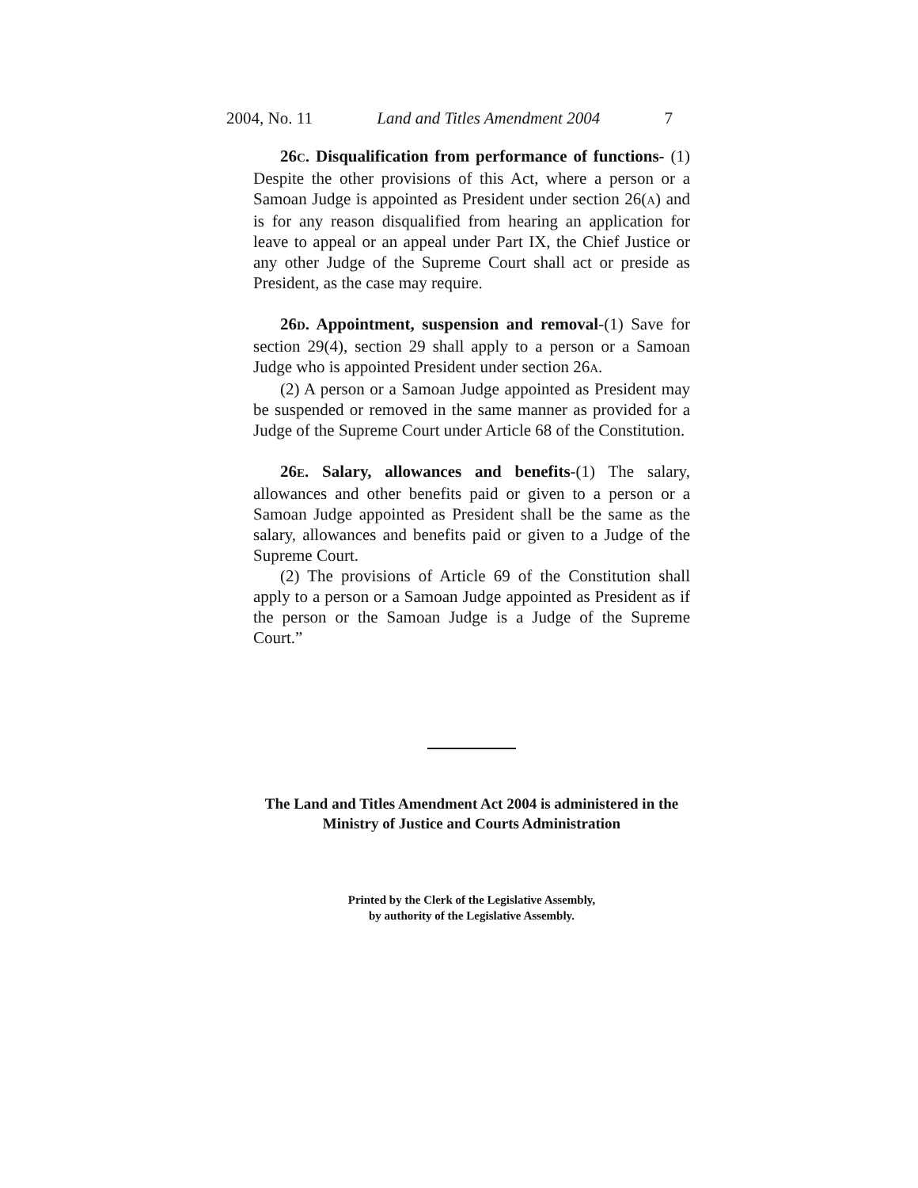2004, No. 11 Land and Titles Amendment 2004 7
26C. Disqualification from performance of functions- (1) Despite the other provisions of this Act, where a person or a Samoan Judge is appointed as President under section 26(A) and is for any reason disqualified from hearing an application for leave to appeal or an appeal under Part IX, the Chief Justice or any other Judge of the Supreme Court shall act or preside as President, as the case may require.
26D. Appointment, suspension and removal-(1) Save for section 29(4), section 29 shall apply to a person or a Samoan Judge who is appointed President under section 26A.
(2) A person or a Samoan Judge appointed as President may be suspended or removed in the same manner as provided for a Judge of the Supreme Court under Article 68 of the Constitution.
26E. Salary, allowances and benefits-(1) The salary, allowances and other benefits paid or given to a person or a Samoan Judge appointed as President shall be the same as the salary, allowances and benefits paid or given to a Judge of the Supreme Court.
(2) The provisions of Article 69 of the Constitution shall apply to a person or a Samoan Judge appointed as President as if the person or the Samoan Judge is a Judge of the Supreme Court.”
The Land and Titles Amendment Act 2004 is administered in the
Ministry of Justice and Courts Administration
Printed by the Clerk of the Legislative Assembly,
by authority of the Legislative Assembly.